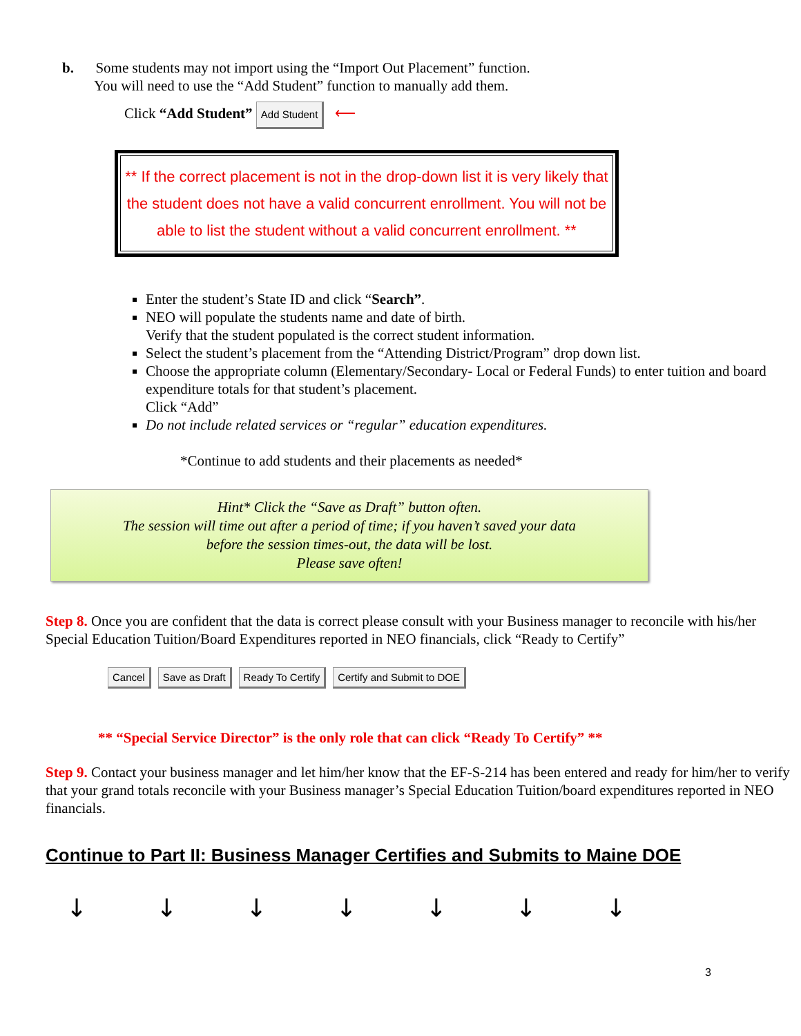b. Some students may not import using the “Import Out Placement” function.
You will need to use the “Add Student” function to manually add them.
Click “Add Student” Add Student ⟵
** If the correct placement is not in the drop-down list it is very likely that the student does not have a valid concurrent enrollment. You will not be able to list the student without a valid concurrent enrollment. **
Enter the student’s State ID and click “Search”.
NEO will populate the students name and date of birth.
Verify that the student populated is the correct student information.
Select the student’s placement from the “Attending District/Program” drop down list.
Choose the appropriate column (Elementary/Secondary- Local or Federal Funds) to enter tuition and board expenditure totals for that student’s placement.
Click “Add”
Do not include related services or “regular” education expenditures.
*Continue to add students and their placements as needed*
Hint* Click the “Save as Draft” button often.
The session will time out after a period of time; if you haven’t saved your data
before the session times-out, the data will be lost.
Please save often!
Step 8. Once you are confident that the data is correct please consult with your Business manager to reconcile with his/her Special Education Tuition/Board Expenditures reported in NEO financials, click “Ready to Certify”
Cancel Save as Draft Ready To Certify Certify and Submit to DOE
** “Special Service Director” is the only role that can click “Ready To Certify” **
Step 9. Contact your business manager and let him/her know that the EF-S-214 has been entered and ready for him/her to verify that your grand totals reconcile with your Business manager’s Special Education Tuition/board expenditures reported in NEO financials.
Continue to Part II: Business Manager Certifies and Submits to Maine DOE
↓ ↓ ↓ ↓ ↓ ↓ ↓
3